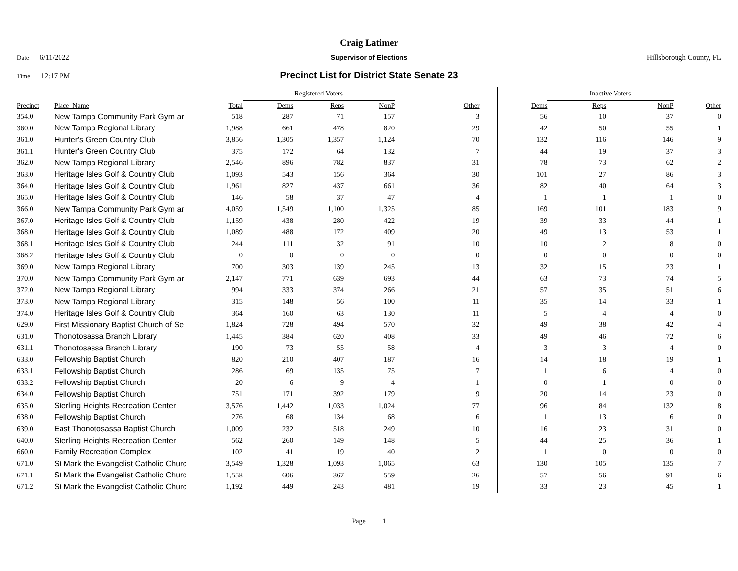Craig Latimer
Date 6/11/2022 Supervisor of Elections Hillsborough County, FL
Time 12:17 PM
Precinct List for District State Senate 23
| | | | Registered Voters | | | | | Inactive Voters | | | |
| Precinct | Place_Name | Total | Dems | Reps | NonP | Other | Dems | Reps | NonP | | Other |
| 354.0 | New Tampa Community Park Gym ar | 518 | 287 | 71 | 157 | 3 | 56 | 10 | 37 | | 0 |
| 360.0 | New Tampa Regional Library | 1,988 | 661 | 478 | 820 | 29 | 42 | 50 | 55 | | 1 |
| 361.0 | Hunter's Green Country Club | 3,856 | 1,305 | 1,357 | 1,124 | 70 | 132 | 116 | 146 | | 9 |
| 361.1 | Hunter's Green Country Club | 375 | 172 | 64 | 132 | 7 | 44 | 19 | 37 | | 3 |
| 362.0 | New Tampa Regional Library | 2,546 | 896 | 782 | 837 | 31 | 78 | 73 | 62 | | 2 |
| 363.0 | Heritage Isles Golf & Country Club | 1,093 | 543 | 156 | 364 | 30 | 101 | 27 | 86 | | 3 |
| 364.0 | Heritage Isles Golf & Country Club | 1,961 | 827 | 437 | 661 | 36 | 82 | 40 | 64 | | 3 |
| 365.0 | Heritage Isles Golf & Country Club | 146 | 58 | 37 | 47 | 4 | 1 | 1 | 1 | | 0 |
| 366.0 | New Tampa Community Park Gym ar | 4,059 | 1,549 | 1,100 | 1,325 | 85 | 169 | 101 | 183 | | 9 |
| 367.0 | Heritage Isles Golf & Country Club | 1,159 | 438 | 280 | 422 | 19 | 39 | 33 | 44 | | 1 |
| 368.0 | Heritage Isles Golf & Country Club | 1,089 | 488 | 172 | 409 | 20 | 49 | 13 | 53 | | 1 |
| 368.1 | Heritage Isles Golf & Country Club | 244 | 111 | 32 | 91 | 10 | 10 | 2 | 8 | | 0 |
| 368.2 | Heritage Isles Golf & Country Club | 0 | 0 | 0 | 0 | 0 | 0 | 0 | 0 | | 0 |
| 369.0 | New Tampa Regional Library | 700 | 303 | 139 | 245 | 13 | 32 | 15 | 23 | | 1 |
| 370.0 | New Tampa Community Park Gym ar | 2,147 | 771 | 639 | 693 | 44 | 63 | 73 | 74 | | 5 |
| 372.0 | New Tampa Regional Library | 994 | 333 | 374 | 266 | 21 | 57 | 35 | 51 | | 6 |
| 373.0 | New Tampa Regional Library | 315 | 148 | 56 | 100 | 11 | 35 | 14 | 33 | | 1 |
| 374.0 | Heritage Isles Golf & Country Club | 364 | 160 | 63 | 130 | 11 | 5 | 4 | 4 | | 0 |
| 629.0 | First Missionary Baptist Church of Se | 1,824 | 728 | 494 | 570 | 32 | 49 | 38 | 42 | | 4 |
| 631.0 | Thonotosassa Branch Library | 1,445 | 384 | 620 | 408 | 33 | 49 | 46 | 72 | | 6 |
| 631.1 | Thonotosassa Branch Library | 190 | 73 | 55 | 58 | 4 | 3 | 3 | 4 | | 0 |
| 633.0 | Fellowship Baptist Church | 820 | 210 | 407 | 187 | 16 | 14 | 18 | 19 | | 1 |
| 633.1 | Fellowship Baptist Church | 286 | 69 | 135 | 75 | 7 | 1 | 6 | 4 | | 0 |
| 633.2 | Fellowship Baptist Church | 20 | 6 | 9 | 4 | 1 | 0 | 1 | 0 | | 0 |
| 634.0 | Fellowship Baptist Church | 751 | 171 | 392 | 179 | 9 | 20 | 14 | 23 | | 0 |
| 635.0 | Sterling Heights Recreation Center | 3,576 | 1,442 | 1,033 | 1,024 | 77 | 96 | 84 | 132 | | 8 |
| 638.0 | Fellowship Baptist Church | 276 | 68 | 134 | 68 | 6 | 1 | 13 | 6 | | 0 |
| 639.0 | East Thonotosassa Baptist Church | 1,009 | 232 | 518 | 249 | 10 | 16 | 23 | 31 | | 0 |
| 640.0 | Sterling Heights Recreation Center | 562 | 260 | 149 | 148 | 5 | 44 | 25 | 36 | | 1 |
| 660.0 | Family Recreation Complex | 102 | 41 | 19 | 40 | 2 | 1 | 0 | 0 | | 0 |
| 671.0 | St Mark the Evangelist Catholic Churc | 3,549 | 1,328 | 1,093 | 1,065 | 63 | 130 | 105 | 135 | | 7 |
| 671.1 | St Mark the Evangelist Catholic Churc | 1,558 | 606 | 367 | 559 | 26 | 57 | 56 | 91 | | 6 |
| 671.2 | St Mark the Evangelist Catholic Churc | 1,192 | 449 | 243 | 481 | 19 | 33 | 23 | 45 | | 1 |
Page 1